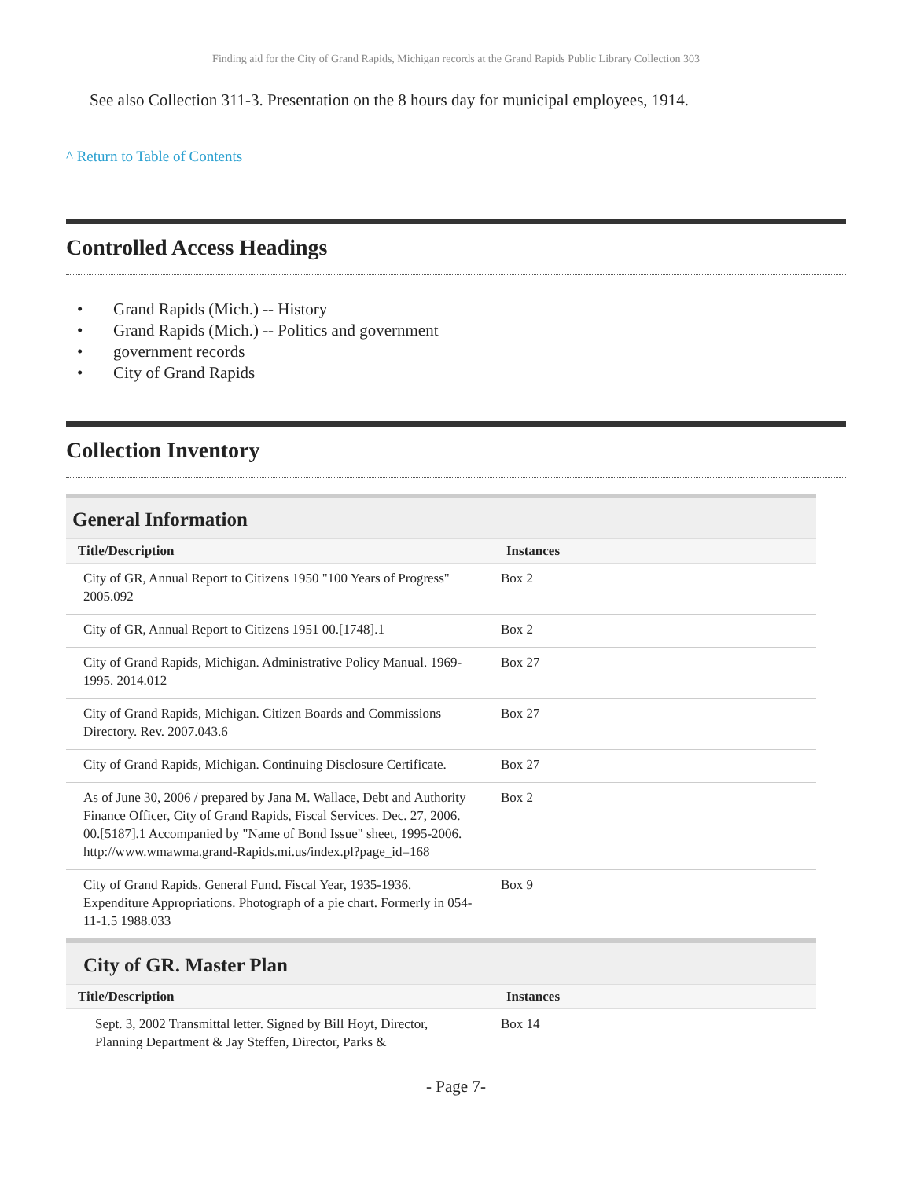Finding aid for the City of Grand Rapids, Michigan records at the Grand Rapids Public Library Collection 303
See also Collection 311-3. Presentation on the 8 hours day for municipal employees, 1914.
^ Return to Table of Contents
Controlled Access Headings
• Grand Rapids (Mich.) -- History
• Grand Rapids (Mich.) -- Politics and government
• government records
• City of Grand Rapids
Collection Inventory
General Information
| Title/Description | Instances |
| --- | --- |
| City of GR, Annual Report to Citizens 1950 "100 Years of Progress" 2005.092 | Box 2 |
| City of GR, Annual Report to Citizens 1951 00.[1748].1 | Box 2 |
| City of Grand Rapids, Michigan. Administrative Policy Manual. 1969-1995. 2014.012 | Box 27 |
| City of Grand Rapids, Michigan. Citizen Boards and Commissions Directory. Rev. 2007.043.6 | Box 27 |
| City of Grand Rapids, Michigan. Continuing Disclosure Certificate. | Box 27 |
| As of June 30, 2006 / prepared by Jana M. Wallace, Debt and Authority Finance Officer, City of Grand Rapids, Fiscal Services. Dec. 27, 2006. 00.[5187].1 Accompanied by "Name of Bond Issue" sheet, 1995-2006. http://www.wmawma.grand-Rapids.mi.us/index.pl?page_id=168 | Box 2 |
| City of Grand Rapids. General Fund. Fiscal Year, 1935-1936. Expenditure Appropriations. Photograph of a pie chart. Formerly in 054-11-1.5 1988.033 | Box 9 |
City of GR. Master Plan
| Title/Description | Instances |
| --- | --- |
| Sept. 3, 2002 Transmittal letter. Signed by Bill Hoyt, Director, Planning Department & Jay Steffen, Director, Parks & | Box 14 |
- Page 7-